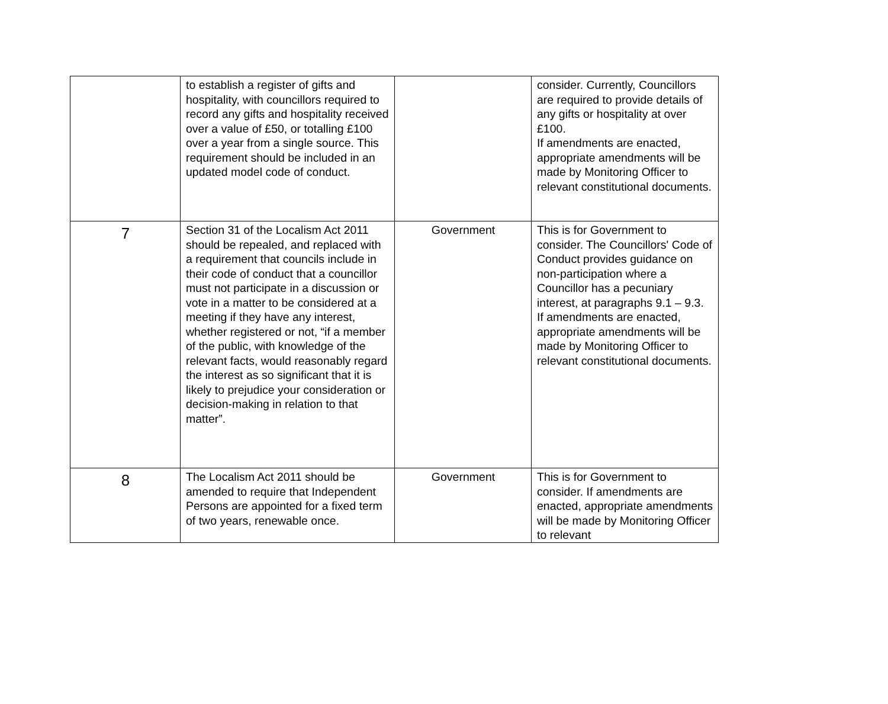| | to establish a register of gifts and hospitality, with councillors required to record any gifts and hospitality received over a value of £50, or totalling £100 over a year from a single source. This requirement should be included in an updated model code of conduct. | | consider. Currently, Councillors are required to provide details of any gifts or hospitality at over £100. If amendments are enacted, appropriate amendments will be made by Monitoring Officer to relevant constitutional documents. |
| 7 | Section 31 of the Localism Act 2011 should be repealed, and replaced with a requirement that councils include in their code of conduct that a councillor must not participate in a discussion or vote in a matter to be considered at a meeting if they have any interest, whether registered or not, “if a member of the public, with knowledge of the relevant facts, would reasonably regard the interest as so significant that it is likely to prejudice your consideration or decision-making in relation to that matter”. | Government | This is for Government to consider. The Councillors' Code of Conduct provides guidance on non-participation where a Councillor has a pecuniary interest, at paragraphs 9.1 – 9.3. If amendments are enacted, appropriate amendments will be made by Monitoring Officer to relevant constitutional documents. |
| 8 | The Localism Act 2011 should be amended to require that Independent Persons are appointed for a fixed term of two years, renewable once. | Government | This is for Government to consider. If amendments are enacted, appropriate amendments will be made by Monitoring Officer to relevant |